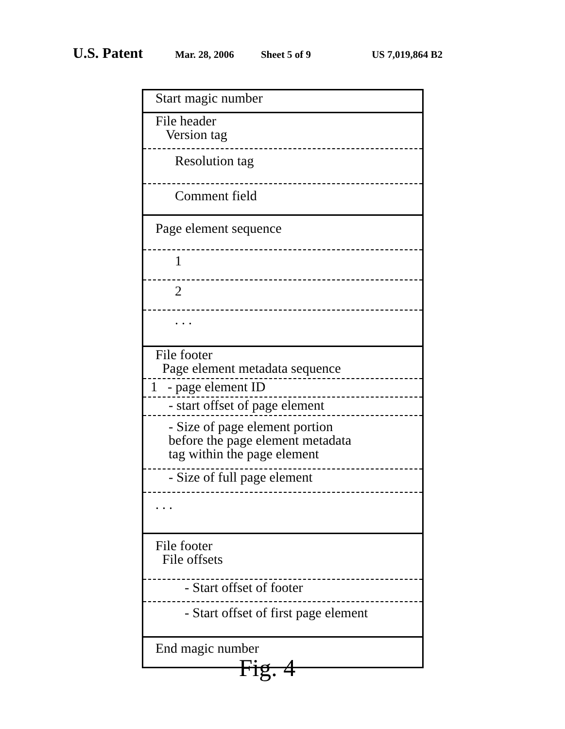U.S. Patent
Mar. 28, 2006 Sheet 5 of 9 US 7,019,864 B2
Start magic number
File header
Version tag
Resolution tag
Comment field
Page element sequence
1
2
. . .
File footer
Page element metadata sequence
1 - page element ID
- start offset of page element
- Size of page element portion
before the page element metadata
tag within the page element
- Size of full page element
. . .
File footer
File offsets
- Start offset of footer
- Start offset of first page element
End magic number
Fig. 4